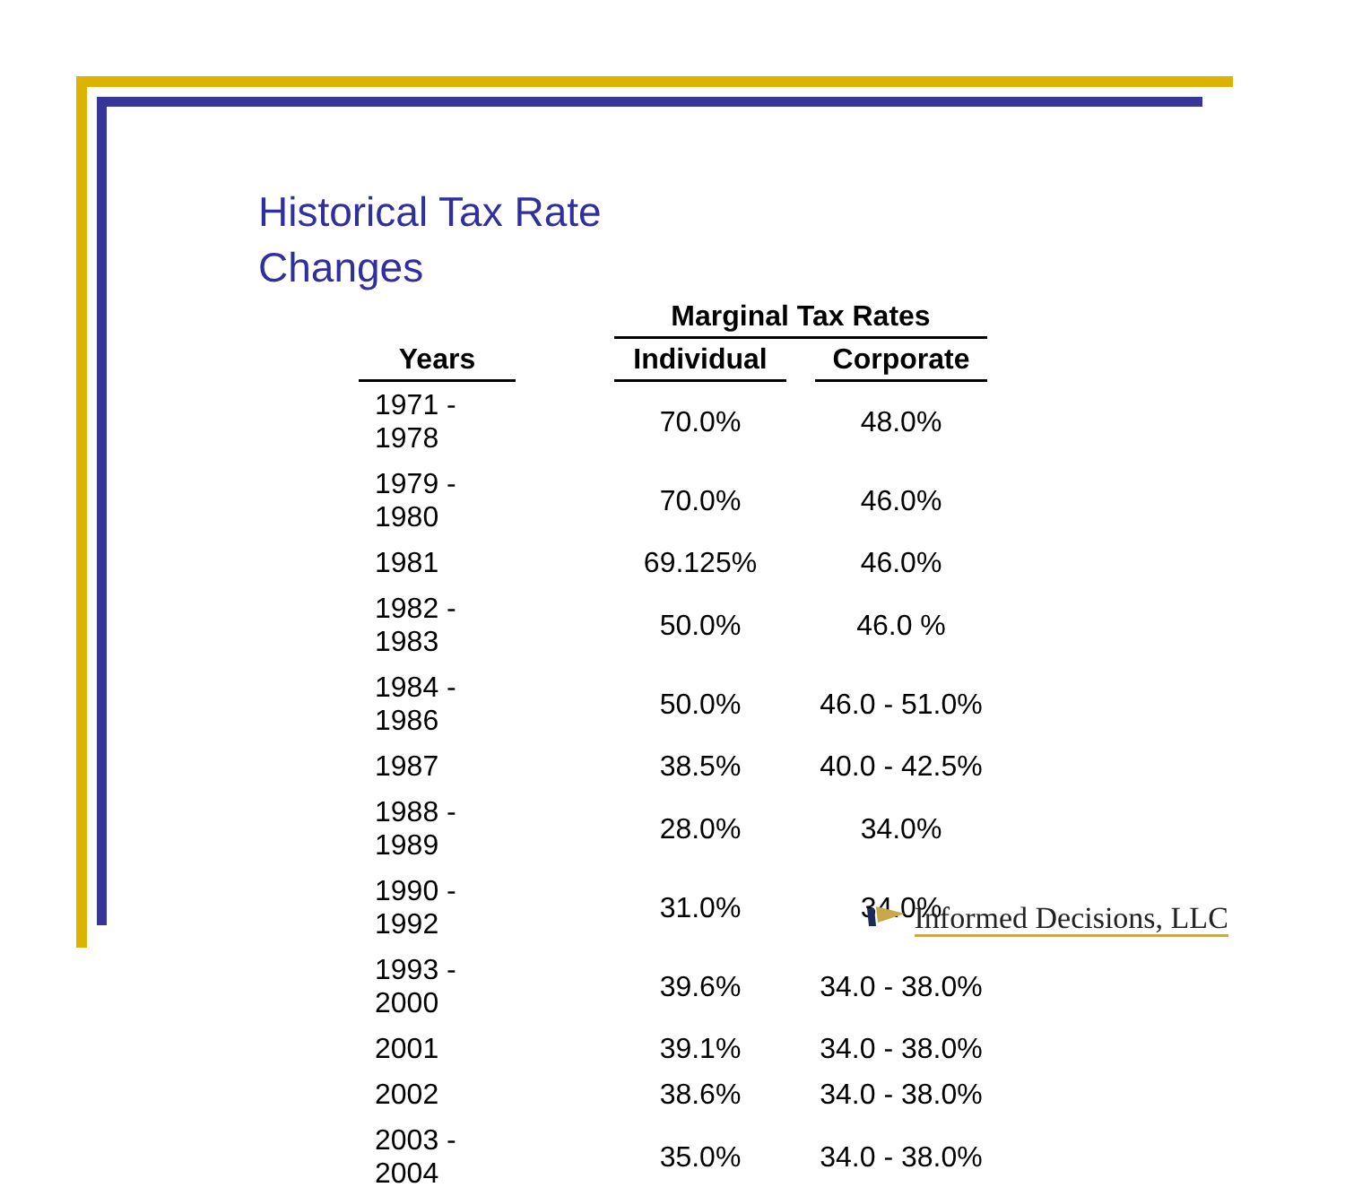Historical Tax Rate
Changes
| | | Marginal Tax Rates | | |
| --- | --- | --- | --- | --- |
| Years | | Individual | | Corporate |
| 1971 - 1978 | | 70.0% | | 48.0% |
| 1979 - 1980 | | 70.0% | | 46.0% |
| 1981 | | 69.125% | | 46.0% |
| 1982 - 1983 | | 50.0% | | 46.0 % |
| 1984 - 1986 | | 50.0% | | 46.0 - 51.0% |
| 1987 | | 38.5% | | 40.0 - 42.5% |
| 1988 - 1989 | | 28.0% | | 34.0% |
| 1990 - 1992 | | 31.0% | | 34.0% |
| 1993 - 2000 | | 39.6% | | 34.0 - 38.0% |
| 2001 | | 39.1% | | 34.0 - 38.0% |
| 2002 | | 38.6% | | 34.0 - 38.0% |
| 2003 - 2004 | | 35.0% | | 34.0 - 38.0% |
Informed Decisions, LLC